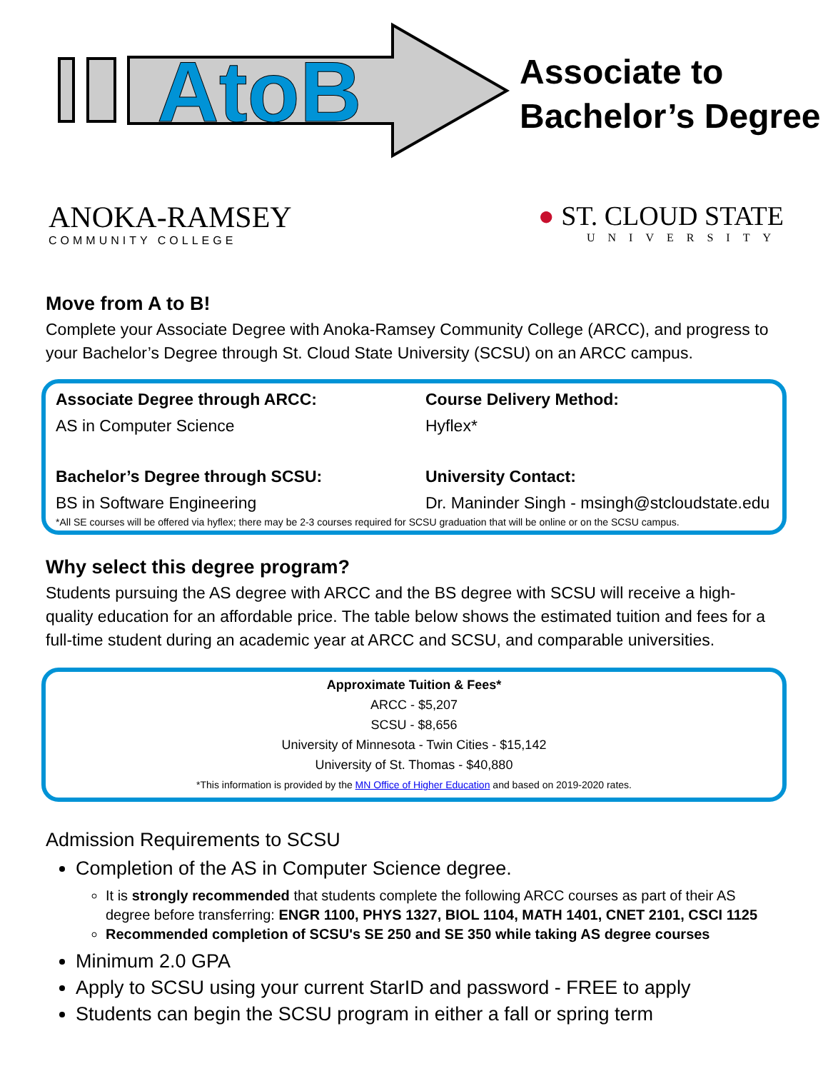AtoB
Associate to
Bachelor’s Degree
ANOKA-RAMSEY
COMMUNITY COLLEGE
● ST. CLOUD STATE
UNIVERSITY
Move from A to B!
Complete your Associate Degree with Anoka-Ramsey Community College (ARCC), and progress to your Bachelor’s Degree through St. Cloud State University (SCSU) on an ARCC campus.
Associate Degree through ARCC:
Course Delivery Method:
AS in Computer Science
Hyflex*
Bachelor’s Degree through SCSU:
University Contact:
BS in Software Engineering
Dr. Maninder Singh - msingh@stcloudstate.edu
*All SE courses will be offered via hyflex; there may be 2-3 courses required for SCSU graduation that will be online or on the SCSU campus.
Why select this degree program?
Students pursuing the AS degree with ARCC and the BS degree with SCSU will receive a high-quality education for an affordable price. The table below shows the estimated tuition and fees for a full-time student during an academic year at ARCC and SCSU, and comparable universities.
Approximate Tuition & Fees*
ARCC - $5,207
SCSU - $8,656
University of Minnesota - Twin Cities - $15,142
University of St. Thomas - $40,880
*This information is provided by the MN Office of Higher Education and based on 2019-2020 rates.
Admission Requirements to SCSU
Completion of the AS in Computer Science degree.
It is strongly recommended that students complete the following ARCC courses as part of their AS degree before transferring: ENGR 1100, PHYS 1327, BIOL 1104, MATH 1401, CNET 2101, CSCI 1125
Recommended completion of SCSU's SE 250 and SE 350 while taking AS degree courses
Minimum 2.0 GPA
Apply to SCSU using your current StarID and password - FREE to apply
Students can begin the SCSU program in either a fall or spring term